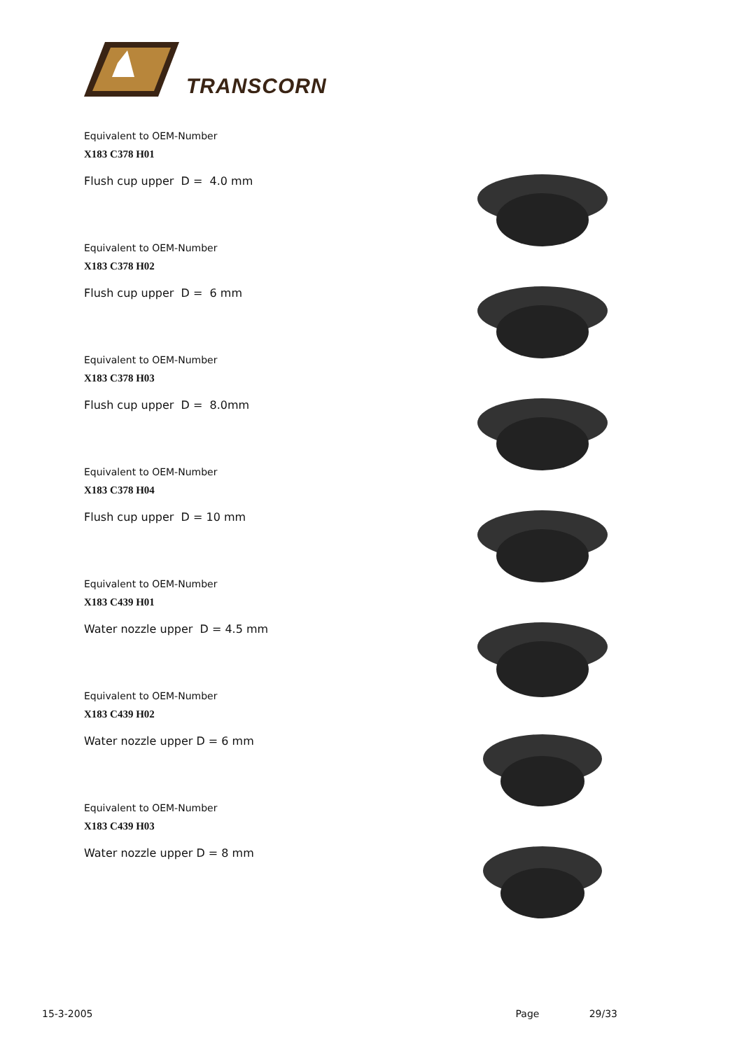TRANSCORN
Equivalent to OEM-Number
X183 C378 H01
Flush cup upper D = 4.0 mm
Equivalent to OEM-Number
X183 C378 H02
Flush cup upper D = 6 mm
Equivalent to OEM-Number
X183 C378 H03
Flush cup upper D = 8.0mm
Equivalent to OEM-Number
X183 C378 H04
Flush cup upper D = 10 mm
Equivalent to OEM-Number
X183 C439 H01
Water nozzle upper D = 4.5 mm
Equivalent to OEM-Number
X183 C439 H02
Water nozzle upper D = 6 mm
Equivalent to OEM-Number
X183 C439 H03
Water nozzle upper D = 8 mm
15-3-2005 Page 29/33